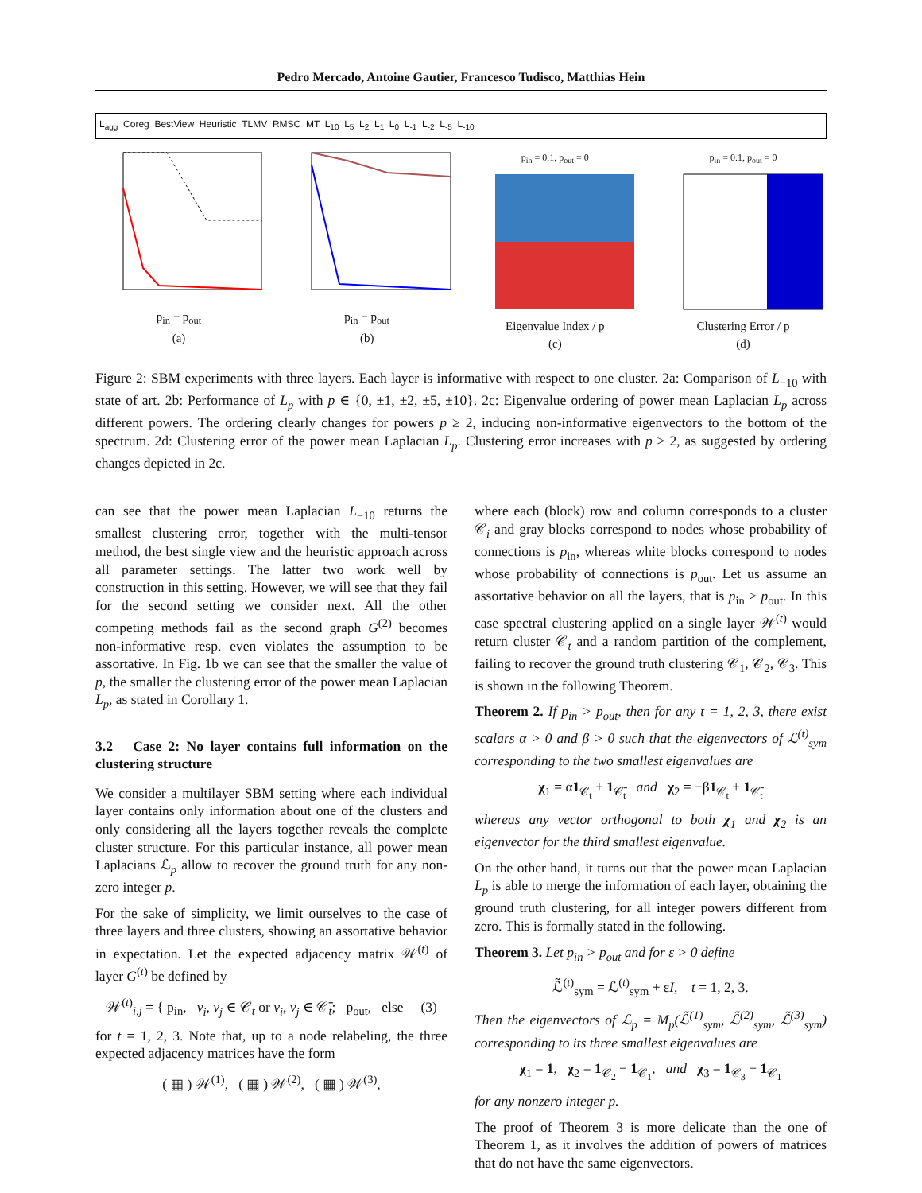Pedro Mercado, Antoine Gautier, Francesco Tudisco, Matthias Hein
L<sub>agg</sub> Coreg BestView Heuristic TLMV RMSC MT L<sub>10</sub> L<sub>5</sub> L<sub>2</sub> L<sub>1</sub> L<sub>0</sub> L<sub>-1</sub> L<sub>-2</sub> L<sub>-5</sub> L<sub>-10</sub>
p<sub>in</sub> − p<sub>out</sub>
(a)
p<sub>in</sub> − p<sub>out</sub>
(b)
p<sub>in</sub> = 0.1, p<sub>out</sub> = 0
Eigenvalue Index / p
(c)
p<sub>in</sub> = 0.1, p<sub>out</sub> = 0
Clustering Error / p
(d)
Figure 2: SBM experiments with three layers. Each layer is informative with respect to one cluster. 2a: Comparison of L<sub>−10</sub> with state of art. 2b: Performance of L<sub>p</sub> with p ∈ {0, ±1, ±2, ±5, ±10}. 2c: Eigenvalue ordering of power mean Laplacian L<sub>p</sub> across different powers. The ordering clearly changes for powers p ≥ 2, inducing non-informative eigenvectors to the bottom of the spectrum. 2d: Clustering error of the power mean Laplacian L<sub>p</sub>. Clustering error increases with p ≥ 2, as suggested by ordering changes depicted in 2c.
can see that the power mean Laplacian L<sub>−10</sub> returns the smallest clustering error, together with the multi-tensor method, the best single view and the heuristic approach across all parameter settings. The latter two work well by construction in this setting. However, we will see that they fail for the second setting we consider next. All the other competing methods fail as the second graph G<sup>(2)</sup> becomes non-informative resp. even violates the assumption to be assortative. In Fig. 1b we can see that the smaller the value of p, the smaller the clustering error of the power mean Laplacian L<sub>p</sub>, as stated in Corollary 1.
3.2 Case 2: No layer contains full information on the clustering structure
We consider a multilayer SBM setting where each individual layer contains only information about one of the clusters and only considering all the layers together reveals the complete cluster structure. For this particular instance, all power mean Laplacians ℒ<sub>p</sub> allow to recover the ground truth for any non-zero integer p.
For the sake of simplicity, we limit ourselves to the case of three layers and three clusters, showing an assortative behavior in expectation. Let the expected adjacency matrix 𝒲<sup>(t)</sup> of layer G<sup>(t)</sup> be defined by
𝒲<sup>(t)</sup><sub>i,j</sub> = { p<sub>in</sub>, v<sub>i</sub>, v<sub>j</sub> ∈ 𝒞<sub>t</sub> or v<sub>i</sub>, v<sub>j</sub> ∈ 𝒞̄<sub>t</sub>; p<sub>out</sub>, else (3)
for t = 1, 2, 3. Note that, up to a node relabeling, the three expected adjacency matrices have the form
( ▦ ) 𝒲<sup>(1)</sup>, ( ▦ ) 𝒲<sup>(2)</sup>, ( ▦ ) 𝒲<sup>(3)</sup>,
where each (block) row and column corresponds to a cluster 𝒞<sub>i</sub> and gray blocks correspond to nodes whose probability of connections is p<sub>in</sub>, whereas white blocks correspond to nodes whose probability of connections is p<sub>out</sub>. Let us assume an assortative behavior on all the layers, that is p<sub>in</sub> > p<sub>out</sub>. In this case spectral clustering applied on a single layer 𝒲<sup>(t)</sup> would return cluster 𝒞<sub>t</sub> and a random partition of the complement, failing to recover the ground truth clustering 𝒞<sub>1</sub>, 𝒞<sub>2</sub>, 𝒞<sub>3</sub>. This is shown in the following Theorem.
Theorem 2. If p<sub>in</sub> > p<sub>out</sub>, then for any t = 1, 2, 3, there exist scalars α > 0 and β > 0 such that the eigenvectors of ℒ<sup>(t)</sup><sub>sym</sub> corresponding to the two smallest eigenvalues are
χ<sub>1</sub> = α1<sub>𝒞<sub>t</sub></sub> + 1<sub>𝒞̄<sub>t</sub></sub> and χ<sub>2</sub> = −β1<sub>𝒞<sub>t</sub></sub> + 1<sub>𝒞̄<sub>t</sub></sub>
whereas any vector orthogonal to both χ<sub>1</sub> and χ<sub>2</sub> is an eigenvector for the third smallest eigenvalue.
On the other hand, it turns out that the power mean Laplacian L<sub>p</sub> is able to merge the information of each layer, obtaining the ground truth clustering, for all integer powers different from zero. This is formally stated in the following.
Theorem 3. Let p<sub>in</sub> > p<sub>out</sub> and for ε > 0 define
ℒ̃<sup>(t)</sup><sub>sym</sub> = ℒ<sup>(t)</sup><sub>sym</sub> + εI, t = 1, 2, 3.
Then the eigenvectors of ℒ<sub>p</sub> = M<sub>p</sub>(ℒ̃<sup>(1)</sup><sub>sym</sub>, ℒ̃<sup>(2)</sup><sub>sym</sub>, ℒ̃<sup>(3)</sup><sub>sym</sub>) corresponding to its three smallest eigenvalues are
χ<sub>1</sub> = 1, χ<sub>2</sub> = 1<sub>𝒞<sub>2</sub></sub> − 1<sub>𝒞<sub>1</sub></sub>, and χ<sub>3</sub> = 1<sub>𝒞<sub>3</sub></sub> − 1<sub>𝒞<sub>1</sub></sub>
for any nonzero integer p.
The proof of Theorem 3 is more delicate than the one of Theorem 1, as it involves the addition of powers of matrices that do not have the same eigenvectors.